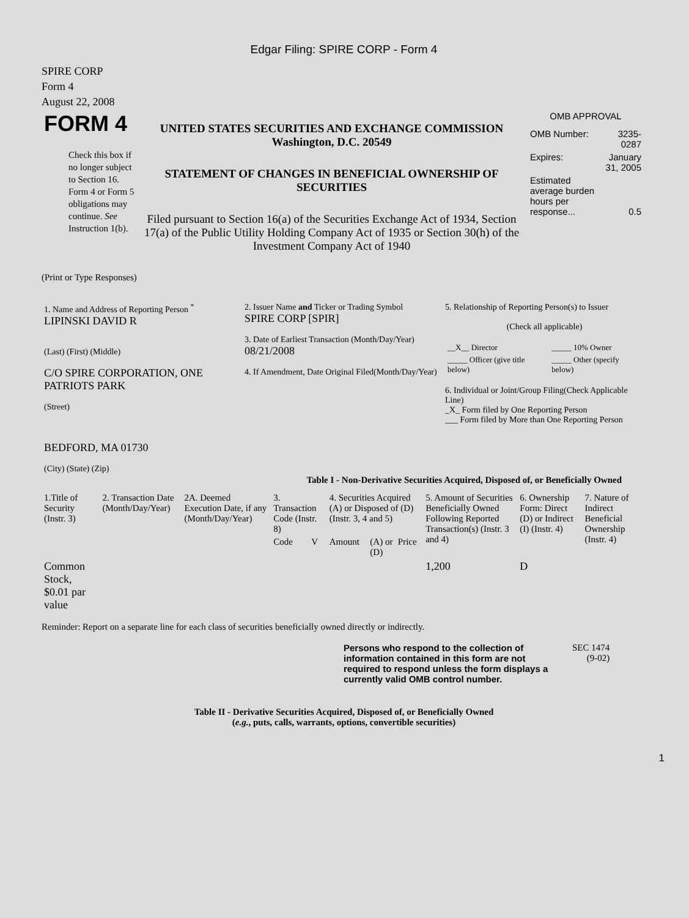Edgar Filing: SPIRE CORP - Form 4
SPIRE CORP
Form 4
August 22, 2008
| FORM 4 Check this box if no longer subject to Section 16. Form 4 or Form 5 obligations may continue. See Instruction 1(b). | UNITED STATES SECURITIES AND EXCHANGE COMMISSION Washington, D.C. 20549 STATEMENT OF CHANGES IN BENEFICIAL OWNERSHIP OF SECURITIES Filed pursuant to Section 16(a) of the Securities Exchange Act of 1934, Section 17(a) of the Public Utility Holding Company Act of 1935 or Section 30(h) of the Investment Company Act of 1940 | OMB APPROVAL / OMB Number: / 3235-0287 / / Expires: / January 31, 2005 / / Estimated average burden hours per response... / 0.5 / |
(Print or Type Responses)
| 1. Name and Address of Reporting Person <sup>*</sup> LIPINSKI DAVID R (Last) (First) (Middle) C/O SPIRE CORPORATION, ONE PATRIOTS PARK (Street) BEDFORD, MA 01730 (City) (State) (Zip) | 2. Issuer Name and Ticker or Trading Symbol SPIRE CORP [SPIR] 3. Date of Earliest Transaction (Month/Day/Year) 08/21/2008 4. If Amendment, Date Original Filed(Month/Day/Year) | 5. Relationship of Reporting Person(s) to Issuer (Check all applicable) / __X__ Director / _____ 10% Owner / / _____ Officer (give title below) / _____ Other (specify below) / 6. Individual or Joint/Group Filing(Check Applicable Line) _X_ Form filed by One Reporting Person ___ Form filed by More than One Reporting Person |
Table I - Non-Derivative Securities Acquired, Disposed of, or Beneficially Owned
| 1.Title of Security (Instr. 3) | 2. Transaction Date (Month/Day/Year) | 2A. Deemed Execution Date, if any (Month/Day/Year) | 3. Transaction Code (Instr. 8) | | 4. Securities Acquired (A) or Disposed of (D) (Instr. 3, 4 and 5) | | | 5. Amount of Securities Beneficially Owned Following Reported Transaction(s) (Instr. 3 and 4) | 6. Ownership Form: Direct (D) or Indirect (I) (Instr. 4) | 7. Nature of Indirect Beneficial Ownership (Instr. 4) |
| --- | --- | --- | --- | --- | --- | --- | --- | --- | --- | --- |
| | | | Code | V | Amount | (A) or (D) | Price | | | |
| Common Stock, $0.01 par value | | | | | | | | 1,200 | D | |
Reminder: Report on a separate line for each class of securities beneficially owned directly or indirectly.
| Persons who respond to the collection of information contained in this form are not required to respond unless the form displays a currently valid OMB control number. | SEC 1474 (9-02) |
Table II - Derivative Securities Acquired, Disposed of, or Beneficially Owned
(e.g., puts, calls, warrants, options, convertible securities)
1